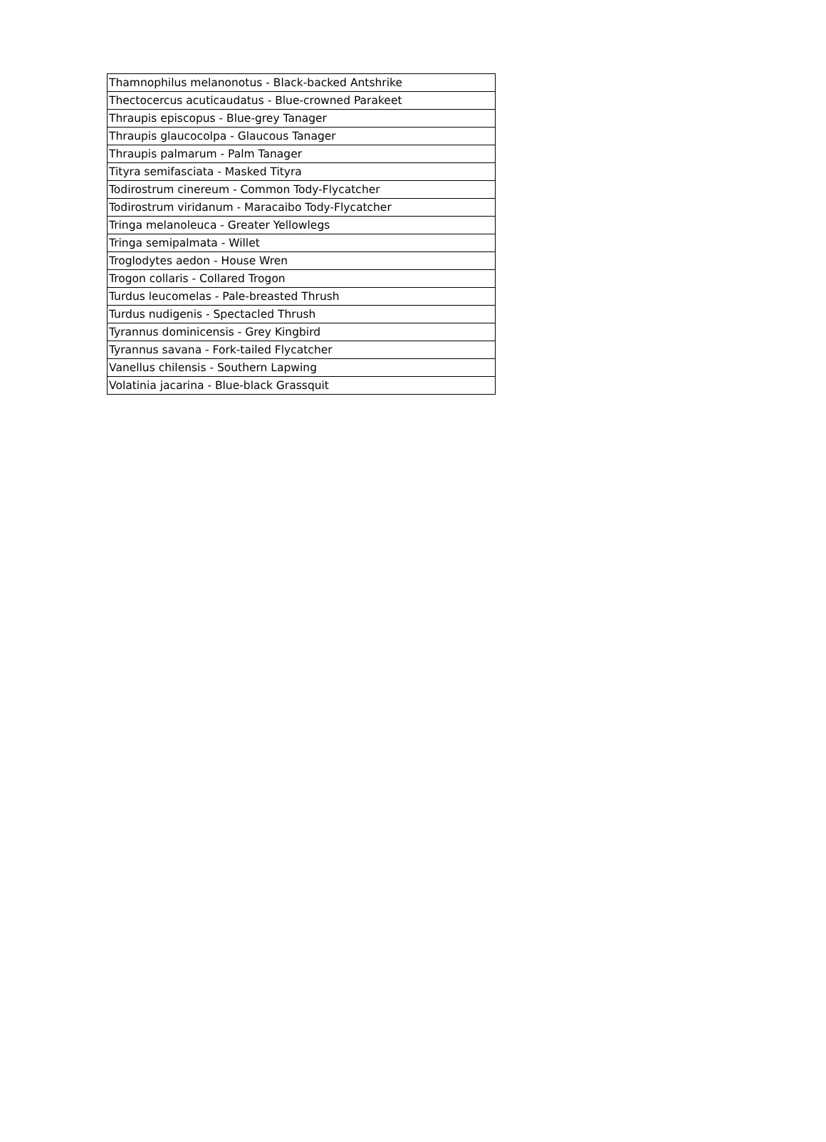| Thamnophilus melanonotus - Black-backed Antshrike |
| Thectocercus acuticaudatus - Blue-crowned Parakeet |
| Thraupis episcopus - Blue-grey Tanager |
| Thraupis glaucocolpa - Glaucous Tanager |
| Thraupis palmarum - Palm Tanager |
| Tityra semifasciata - Masked Tityra |
| Todirostrum cinereum - Common Tody-Flycatcher |
| Todirostrum viridanum - Maracaibo Tody-Flycatcher |
| Tringa melanoleuca - Greater Yellowlegs |
| Tringa semipalmata - Willet |
| Troglodytes aedon - House Wren |
| Trogon collaris - Collared Trogon |
| Turdus leucomelas - Pale-breasted Thrush |
| Turdus nudigenis - Spectacled Thrush |
| Tyrannus dominicensis - Grey Kingbird |
| Tyrannus savana - Fork-tailed Flycatcher |
| Vanellus chilensis - Southern Lapwing |
| Volatinia jacarina - Blue-black Grassquit |